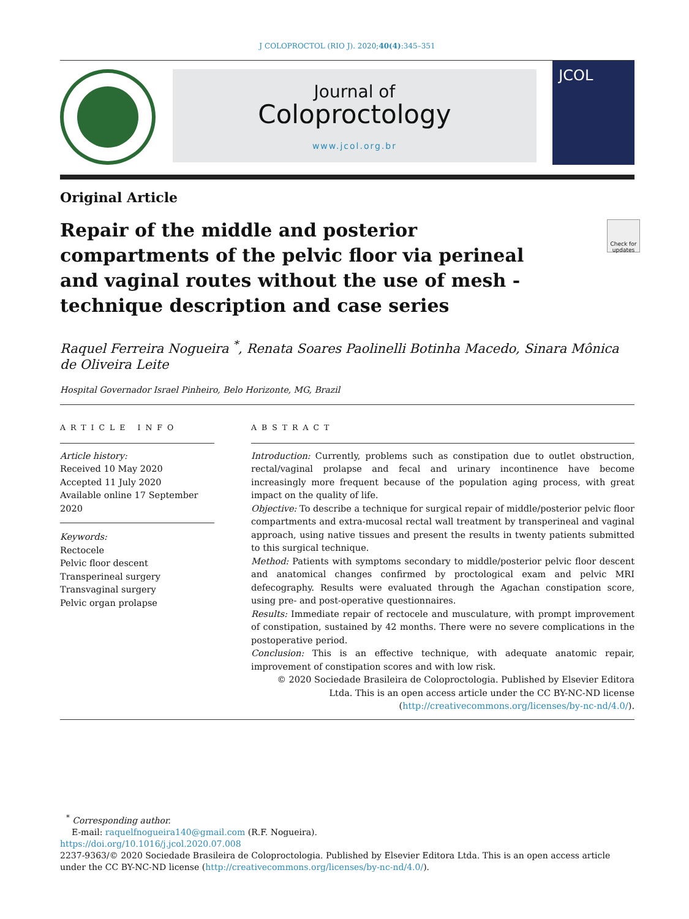J COLOPROCTOL (RIO J). 2020;40(4):345–351
Journal of
Coloproctology
www.jcol.org.br
JCOL
Original Article
Repair of the middle and posterior compartments of the pelvic floor via perineal and vaginal routes without the use of mesh - technique description and case series
Raquel Ferreira Nogueira <sup>*</sup>, Renata Soares Paolinelli Botinha Macedo, Sinara Mônica de Oliveira Leite
Hospital Governador Israel Pinheiro, Belo Horizonte, MG, Brazil
ARTICLE INFO
Article history:
Received 10 May 2020
Accepted 11 July 2020
Available online 17 September 2020
Keywords:
Rectocele
Pelvic floor descent
Transperineal surgery
Transvaginal surgery
Pelvic organ prolapse
ABSTRACT
Introduction: Currently, problems such as constipation due to outlet obstruction, rectal/vaginal prolapse and fecal and urinary incontinence have become increasingly more frequent because of the population aging process, with great impact on the quality of life.
Objective: To describe a technique for surgical repair of middle/posterior pelvic floor compartments and extra-mucosal rectal wall treatment by transperineal and vaginal approach, using native tissues and present the results in twenty patients submitted to this surgical technique.
Method: Patients with symptoms secondary to middle/posterior pelvic floor descent and anatomical changes confirmed by proctological exam and pelvic MRI defecography. Results were evaluated through the Agachan constipation score, using pre- and post-operative questionnaires.
Results: Immediate repair of rectocele and musculature, with prompt improvement of constipation, sustained by 42 months. There were no severe complications in the postoperative period.
Conclusion: This is an effective technique, with adequate anatomic repair, improvement of constipation scores and with low risk.
© 2020 Sociedade Brasileira de Coloproctologia. Published by Elsevier Editora Ltda. This is an open access article under the CC BY-NC-ND license (http://creativecommons.org/licenses/by-nc-nd/4.0/).
<sup>*</sup> Corresponding author.
E-mail: raquelfnogueira140@gmail.com (R.F. Nogueira).
https://doi.org/10.1016/j.jcol.2020.07.008
2237-9363/© 2020 Sociedade Brasileira de Coloproctologia. Published by Elsevier Editora Ltda. This is an open access article under the CC BY-NC-ND license (http://creativecommons.org/licenses/by-nc-nd/4.0/).
Check for updates